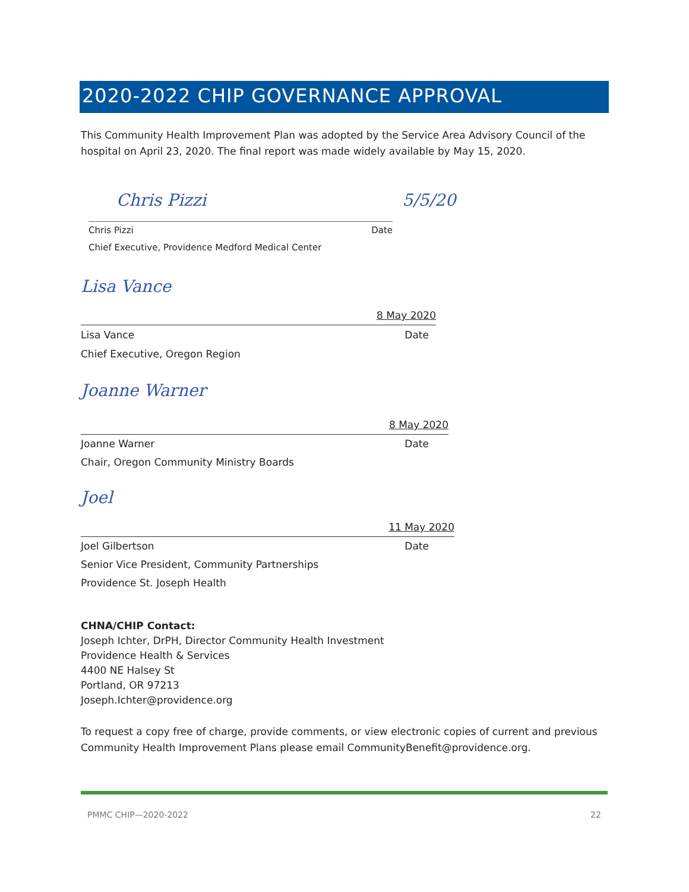2020-2022 CHIP GOVERNANCE APPROVAL
This Community Health Improvement Plan was adopted by the Service Area Advisory Council of the hospital on April 23, 2020. The final report was made widely available by May 15, 2020.
Chris Pizzi 5/5/20
Chris Pizzi Date
Chief Executive, Providence Medford Medical Center
Lisa Vance
8 May 2020
Lisa Vance Date
Chief Executive, Oregon Region
Joanne Warner
8 May 2020
Joanne Warner Date
Chair, Oregon Community Ministry Boards
Joel
11 May 2020
Joel Gilbertson Date
Senior Vice President, Community Partnerships
Providence St. Joseph Health
CHNA/CHIP Contact:
Joseph Ichter, DrPH, Director Community Health Investment
Providence Health & Services
4400 NE Halsey St
Portland, OR 97213
Joseph.Ichter@providence.org
To request a copy free of charge, provide comments, or view electronic copies of current and previous Community Health Improvement Plans please email CommunityBenefit@providence.org.
PMMC CHIP—2020-2022 22